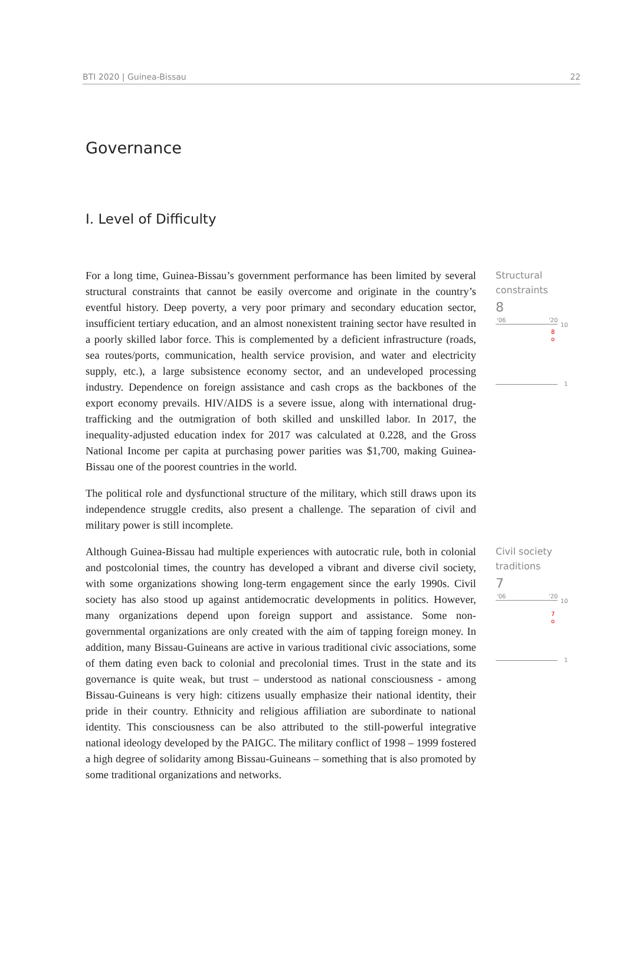BTI 2020 | Guinea-Bissau 22
Governance
I. Level of Difficulty
For a long time, Guinea-Bissau’s government performance has been limited by several structural constraints that cannot be easily overcome and originate in the country’s eventful history. Deep poverty, a very poor primary and secondary education sector, insufficient tertiary education, and an almost nonexistent training sector have resulted in a poorly skilled labor force. This is complemented by a deficient infrastructure (roads, sea routes/ports, communication, health service provision, and water and electricity supply, etc.), a large subsistence economy sector, and an undeveloped processing industry. Dependence on foreign assistance and cash crops as the backbones of the export economy prevails. HIV/AIDS is a severe issue, along with international drug-trafficking and the outmigration of both skilled and unskilled labor. In 2017, the inequality-adjusted education index for 2017 was calculated at 0.228, and the Gross National Income per capita at purchasing power parities was $1,700, making Guinea-Bissau one of the poorest countries in the world.
The political role and dysfunctional structure of the military, which still draws upon its independence struggle credits, also present a challenge. The separation of civil and military power is still incomplete.
Structural
constraints
8
'06 '20
10
8
o
1
Although Guinea-Bissau had multiple experiences with autocratic rule, both in colonial and postcolonial times, the country has developed a vibrant and diverse civil society, with some organizations showing long-term engagement since the early 1990s. Civil society has also stood up against antidemocratic developments in politics. However, many organizations depend upon foreign support and assistance. Some non-governmental organizations are only created with the aim of tapping foreign money. In addition, many Bissau-Guineans are active in various traditional civic associations, some of them dating even back to colonial and precolonial times. Trust in the state and its governance is quite weak, but trust – understood as national consciousness - among Bissau-Guineans is very high: citizens usually emphasize their national identity, their pride in their country. Ethnicity and religious affiliation are subordinate to national identity. This consciousness can be also attributed to the still-powerful integrative national ideology developed by the PAIGC. The military conflict of 1998 – 1999 fostered a high degree of solidarity among Bissau-Guineans – something that is also promoted by some traditional organizations and networks.
Civil society
traditions
7
'06 '20
10
7
o
1